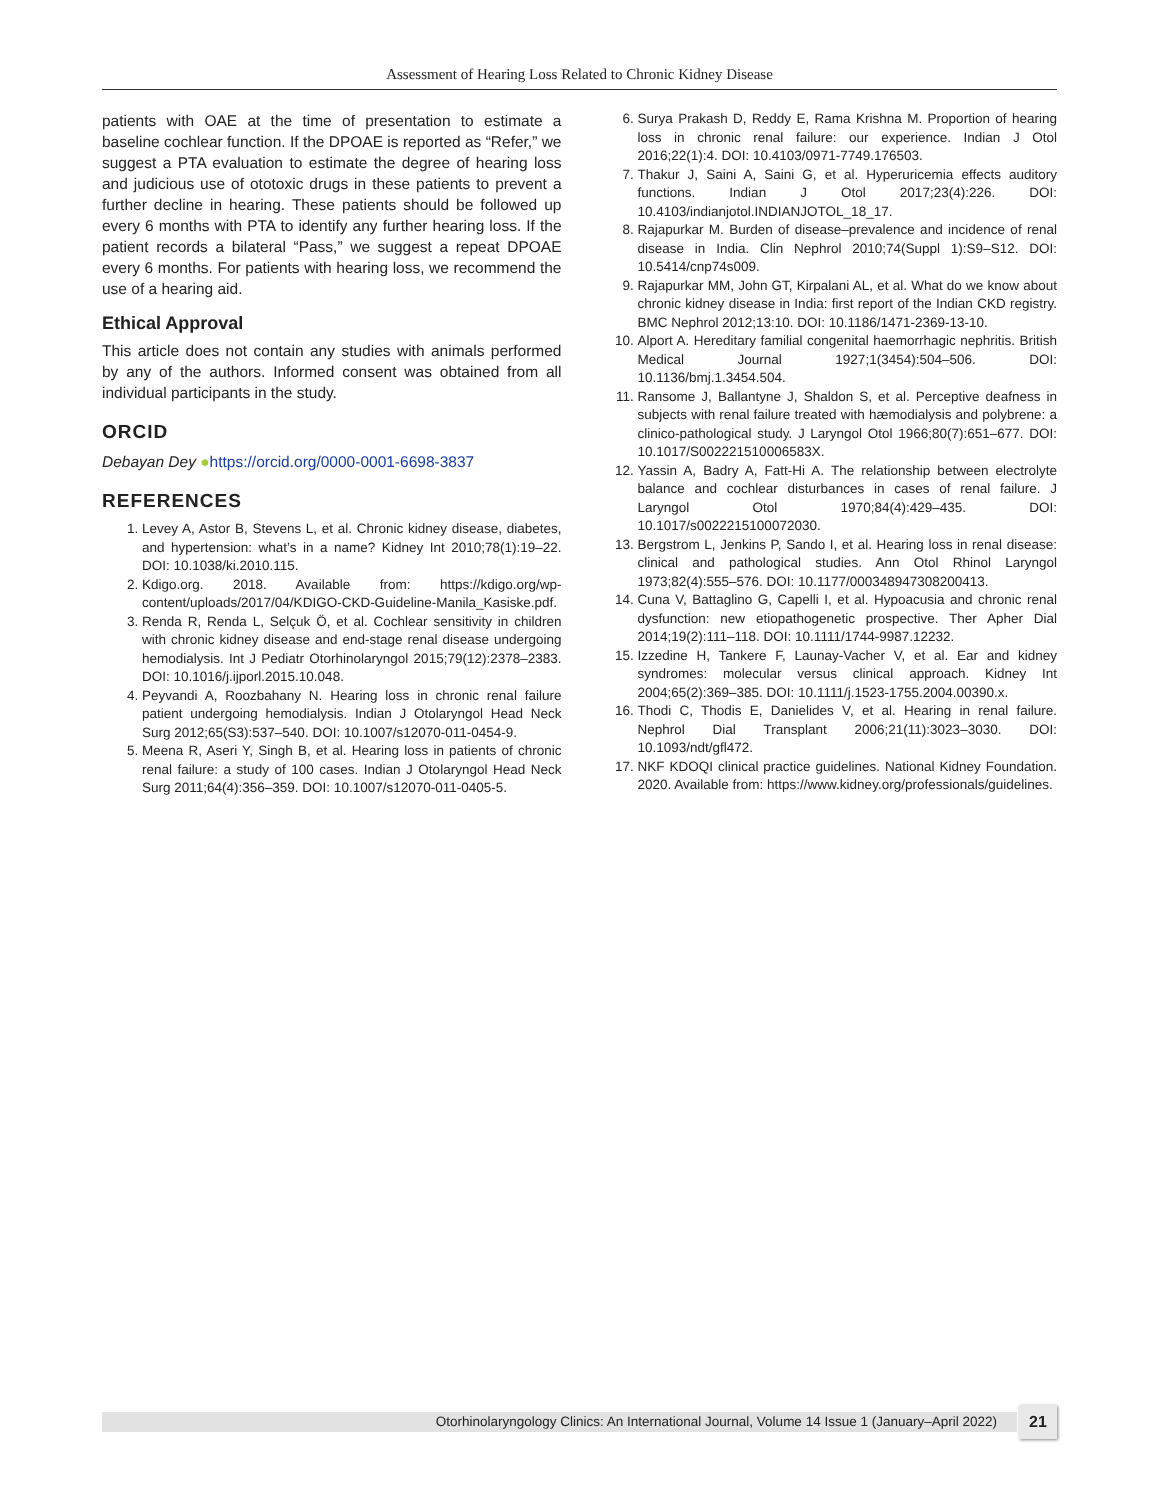Assessment of Hearing Loss Related to Chronic Kidney Disease
patients with OAE at the time of presentation to estimate a baseline cochlear function. If the DPOAE is reported as “Refer,” we suggest a PTA evaluation to estimate the degree of hearing loss and judicious use of ototoxic drugs in these patients to prevent a further decline in hearing. These patients should be followed up every 6 months with PTA to identify any further hearing loss. If the patient records a bilateral “Pass,” we suggest a repeat DPOAE every 6 months. For patients with hearing loss, we recommend the use of a hearing aid.
Ethical Approval
This article does not contain any studies with animals performed by any of the authors. Informed consent was obtained from all individual participants in the study.
ORCID
Debayan Dey ●https://orcid.org/0000-0001-6698-3837
REFERENCES
1. Levey A, Astor B, Stevens L, et al. Chronic kidney disease, diabetes, and hypertension: what’s in a name? Kidney Int 2010;78(1):19–22. DOI: 10.1038/ki.2010.115.
2. Kdigo.org. 2018. Available from: https://kdigo.org/wp-content/uploads/2017/04/KDIGO-CKD-Guideline-Manila_Kasiske.pdf.
3. Renda R, Renda L, Selçuk Ö, et al. Cochlear sensitivity in children with chronic kidney disease and end-stage renal disease undergoing hemodialysis. Int J Pediatr Otorhinolaryngol 2015;79(12):2378–2383. DOI: 10.1016/j.ijporl.2015.10.048.
4. Peyvandi A, Roozbahany N. Hearing loss in chronic renal failure patient undergoing hemodialysis. Indian J Otolaryngol Head Neck Surg 2012;65(S3):537–540. DOI: 10.1007/s12070-011-0454-9.
5. Meena R, Aseri Y, Singh B, et al. Hearing loss in patients of chronic renal failure: a study of 100 cases. Indian J Otolaryngol Head Neck Surg 2011;64(4):356–359. DOI: 10.1007/s12070-011-0405-5.
6. Surya Prakash D, Reddy E, Rama Krishna M. Proportion of hearing loss in chronic renal failure: our experience. Indian J Otol 2016;22(1):4. DOI: 10.4103/0971-7749.176503.
7. Thakur J, Saini A, Saini G, et al. Hyperuricemia effects auditory functions. Indian J Otol 2017;23(4):226. DOI: 10.4103/indianjotol.INDIANJOTOL_18_17.
8. Rajapurkar M. Burden of disease–prevalence and incidence of renal disease in India. Clin Nephrol 2010;74(Suppl 1):S9–S12. DOI: 10.5414/cnp74s009.
9. Rajapurkar MM, John GT, Kirpalani AL, et al. What do we know about chronic kidney disease in India: first report of the Indian CKD registry. BMC Nephrol 2012;13:10. DOI: 10.1186/1471-2369-13-10.
10. Alport A. Hereditary familial congenital haemorrhagic nephritis. British Medical Journal 1927;1(3454):504–506. DOI: 10.1136/bmj.1.3454.504.
11. Ransome J, Ballantyne J, Shaldon S, et al. Perceptive deafness in subjects with renal failure treated with hæmodialysis and polybrene: a clinico-pathological study. J Laryngol Otol 1966;80(7):651–677. DOI: 10.1017/S002221510006583X.
12. Yassin A, Badry A, Fatt-Hi A. The relationship between electrolyte balance and cochlear disturbances in cases of renal failure. J Laryngol Otol 1970;84(4):429–435. DOI: 10.1017/s0022215100072030.
13. Bergstrom L, Jenkins P, Sando I, et al. Hearing loss in renal disease: clinical and pathological studies. Ann Otol Rhinol Laryngol 1973;82(4):555–576. DOI: 10.1177/000348947308200413.
14. Cuna V, Battaglino G, Capelli I, et al. Hypoacusia and chronic renal dysfunction: new etiopathogenetic prospective. Ther Apher Dial 2014;19(2):111–118. DOI: 10.1111/1744-9987.12232.
15. Izzedine H, Tankere F, Launay-Vacher V, et al. Ear and kidney syndromes: molecular versus clinical approach. Kidney Int 2004;65(2):369–385. DOI: 10.1111/j.1523-1755.2004.00390.x.
16. Thodi C, Thodis E, Danielides V, et al. Hearing in renal failure. Nephrol Dial Transplant 2006;21(11):3023–3030. DOI: 10.1093/ndt/gfl472.
17. NKF KDOQI clinical practice guidelines. National Kidney Foundation. 2020. Available from: https://www.kidney.org/professionals/guidelines.
Otorhinolaryngology Clinics: An International Journal, Volume 14 Issue 1 (January–April 2022) 21